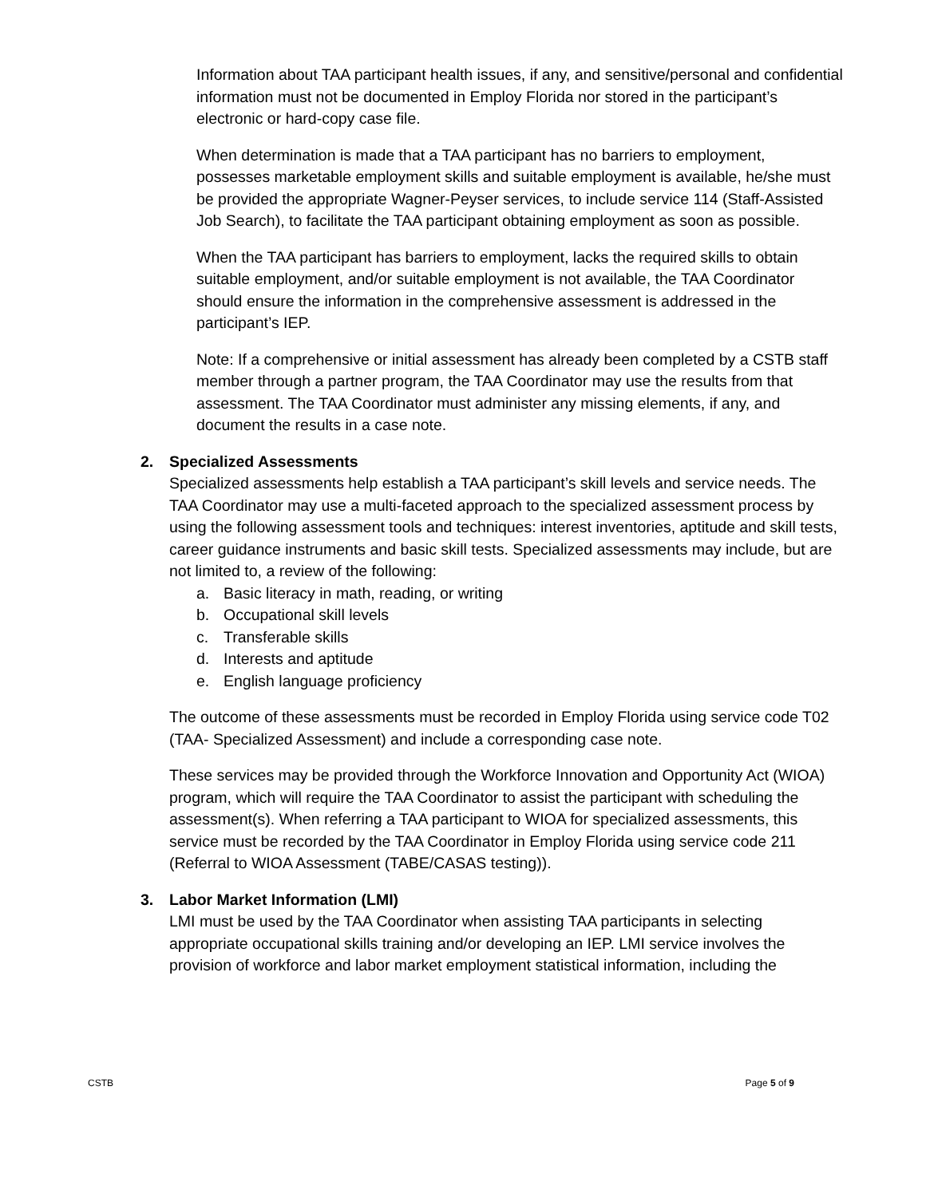Information about TAA participant health issues, if any, and sensitive/personal and confidential information must not be documented in Employ Florida nor stored in the participant’s electronic or hard-copy case file.
When determination is made that a TAA participant has no barriers to employment, possesses marketable employment skills and suitable employment is available, he/she must be provided the appropriate Wagner-Peyser services, to include service 114 (Staff-Assisted Job Search), to facilitate the TAA participant obtaining employment as soon as possible.
When the TAA participant has barriers to employment, lacks the required skills to obtain suitable employment, and/or suitable employment is not available, the TAA Coordinator should ensure the information in the comprehensive assessment is addressed in the participant’s IEP.
Note: If a comprehensive or initial assessment has already been completed by a CSTB staff member through a partner program, the TAA Coordinator may use the results from that assessment. The TAA Coordinator must administer any missing elements, if any, and document the results in a case note.
2. Specialized Assessments
Specialized assessments help establish a TAA participant’s skill levels and service needs. The TAA Coordinator may use a multi-faceted approach to the specialized assessment process by using the following assessment tools and techniques: interest inventories, aptitude and skill tests, career guidance instruments and basic skill tests. Specialized assessments may include, but are not limited to, a review of the following:
a. Basic literacy in math, reading, or writing
b. Occupational skill levels
c. Transferable skills
d. Interests and aptitude
e. English language proficiency
The outcome of these assessments must be recorded in Employ Florida using service code T02 (TAA- Specialized Assessment) and include a corresponding case note.
These services may be provided through the Workforce Innovation and Opportunity Act (WIOA) program, which will require the TAA Coordinator to assist the participant with scheduling the assessment(s). When referring a TAA participant to WIOA for specialized assessments, this service must be recorded by the TAA Coordinator in Employ Florida using service code 211 (Referral to WIOA Assessment (TABE/CASAS testing)).
3. Labor Market Information (LMI)
LMI must be used by the TAA Coordinator when assisting TAA participants in selecting appropriate occupational skills training and/or developing an IEP. LMI service involves the provision of workforce and labor market employment statistical information, including the
CSTB Page 5 of 9